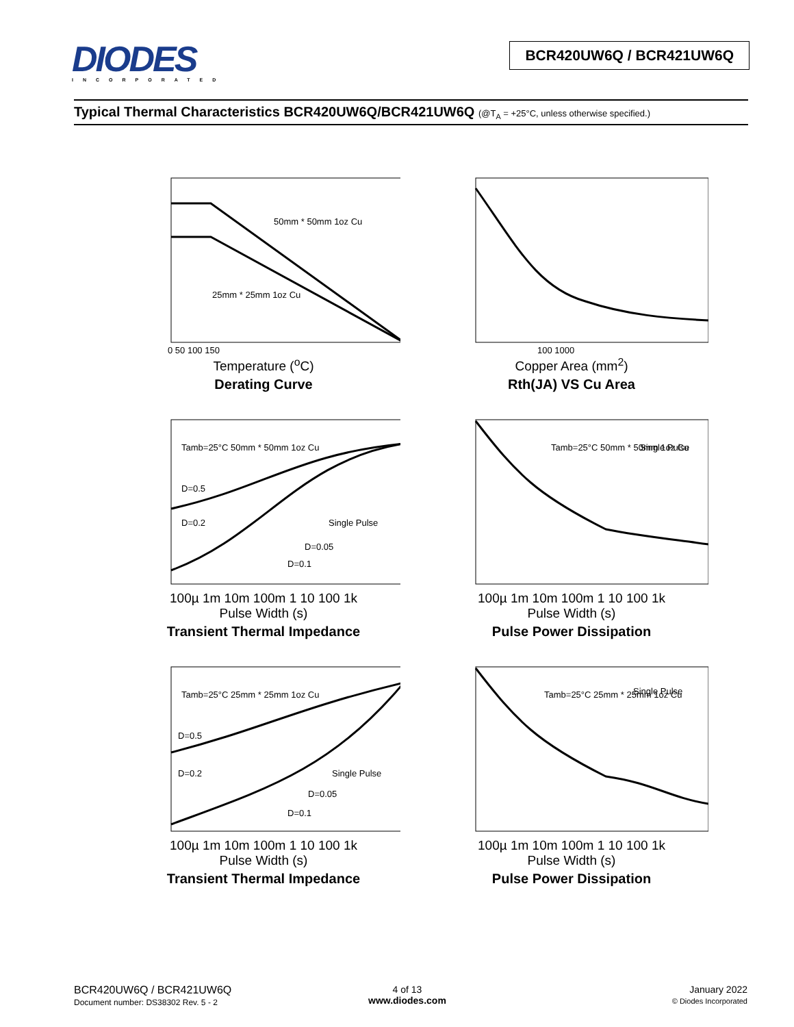DIODES
INCORPORATED
BCR420UW6Q / BCR421UW6Q
Typical Thermal Characteristics BCR420UW6Q/BCR421UW6Q (@T<sub>A</sub> = +25°C, unless otherwise specified.)
50mm * 50mm 1oz Cu
25mm * 25mm 1oz Cu
0 50 100 150
Temperature (<sup>o</sup>C)
Derating Curve
100 1000
Copper Area (mm<sup>2</sup>)
Rth(JA) VS Cu Area
Tamb=25°C 50mm * 50mm 1oz Cu
Single Pulse
D=0.5
D=0.2
D=0.05
D=0.1
100µ 1m 10m 100m 1 10 100 1k
Pulse Width (s)
Transient Thermal Impedance
Tamb=25°C 50mm * 50mm 1oz Cu
Single Pulse
100µ 1m 10m 100m 1 10 100 1k
Pulse Width (s)
Pulse Power Dissipation
Tamb=25°C 25mm * 25mm 1oz Cu
Single Pulse
D=0.5
D=0.2
D=0.05
D=0.1
100µ 1m 10m 100m 1 10 100 1k
Pulse Width (s)
Transient Thermal Impedance
Tamb=25°C 25mm * 25mm 1oz Cu
Single Pulse
100µ 1m 10m 100m 1 10 100 1k
Pulse Width (s)
Pulse Power Dissipation
BCR420UW6Q / BCR421UW6Q
Document number: DS38302 Rev. 5 - 2
4 of 13
www.diodes.com
January 2022
© Diodes Incorporated